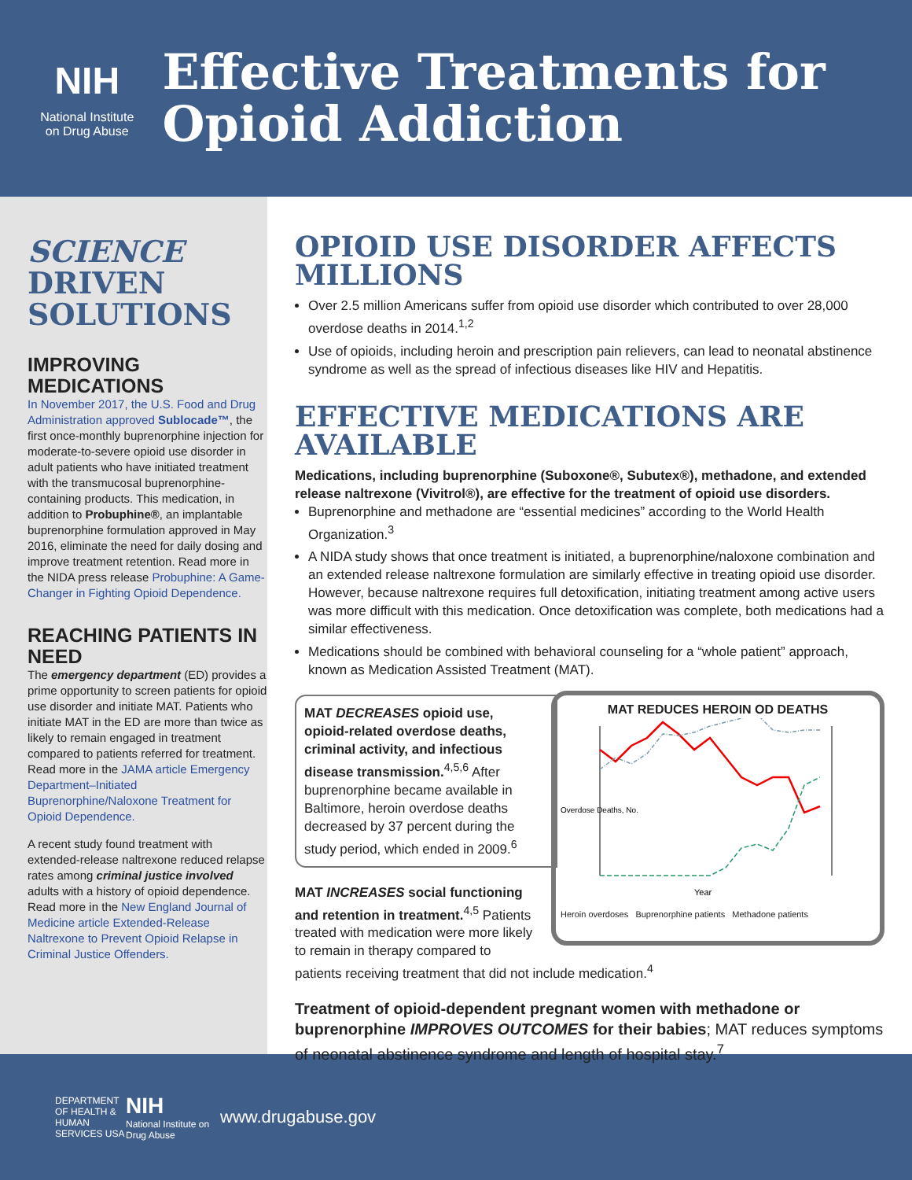NIH
National Institute
on Drug Abuse
Effective Treatments for Opioid Addiction
SCIENCE
DRIVEN
SOLUTIONS
IMPROVING MEDICATIONS
In November 2017, the U.S. Food and Drug Administration approved Sublocade™, the first once-monthly buprenorphine injection for moderate-to-severe opioid use disorder in adult patients who have initiated treatment with the transmucosal buprenorphine-containing products. This medication, in addition to Probuphine®, an implantable buprenorphine formulation approved in May 2016, eliminate the need for daily dosing and improve treatment retention. Read more in the NIDA press release Probuphine: A Game-Changer in Fighting Opioid Dependence.
REACHING PATIENTS IN NEED
The emergency department (ED) provides a prime opportunity to screen patients for opioid use disorder and initiate MAT. Patients who initiate MAT in the ED are more than twice as likely to remain engaged in treatment compared to patients referred for treatment. Read more in the JAMA article Emergency Department–Initiated Buprenorphine/Naloxone Treatment for Opioid Dependence.
A recent study found treatment with extended-release naltrexone reduced relapse rates among criminal justice involved adults with a history of opioid dependence. Read more in the New England Journal of Medicine article Extended-Release Naltrexone to Prevent Opioid Relapse in Criminal Justice Offenders.
OPIOID USE DISORDER AFFECTS MILLIONS
Over 2.5 million Americans suffer from opioid use disorder which contributed to over 28,000 overdose deaths in 2014.<sup>1,2</sup>
Use of opioids, including heroin and prescription pain relievers, can lead to neonatal abstinence syndrome as well as the spread of infectious diseases like HIV and Hepatitis.
EFFECTIVE MEDICATIONS ARE AVAILABLE
Medications, including buprenorphine (Suboxone®, Subutex®), methadone, and extended release naltrexone (Vivitrol®), are effective for the treatment of opioid use disorders.
Buprenorphine and methadone are “essential medicines” according to the World Health Organization.<sup>3</sup>
A NIDA study shows that once treatment is initiated, a buprenorphine/naloxone combination and an extended release naltrexone formulation are similarly effective in treating opioid use disorder. However, because naltrexone requires full detoxification, initiating treatment among active users was more difficult with this medication. Once detoxification was complete, both medications had a similar effectiveness.
Medications should be combined with behavioral counseling for a “whole patient” approach, known as Medication Assisted Treatment (MAT).
MAT REDUCES HEROIN OD DEATHS
Overdose Deaths, No.
Year
Heroin overdoses Buprenorphine patients Methadone patients
MAT DECREASES opioid use, opioid-related overdose deaths, criminal activity, and infectious disease transmission.<sup>4,5,6</sup> After buprenorphine became available in Baltimore, heroin overdose deaths decreased by 37 percent during the study period, which ended in 2009.<sup>6</sup>
MAT INCREASES social functioning and retention in treatment.<sup>4,5</sup> Patients treated with medication were more likely to remain in therapy compared to patients receiving treatment that did not include medication.<sup>4</sup>
Treatment of opioid-dependent pregnant women with methadone or buprenorphine IMPROVES OUTCOMES for their babies; MAT reduces symptoms of neonatal abstinence syndrome and length of hospital stay.<sup>7</sup>
DEPARTMENT OF HEALTH & HUMAN SERVICES USA NIH
National Institute on Drug Abuse www.drugabuse.gov